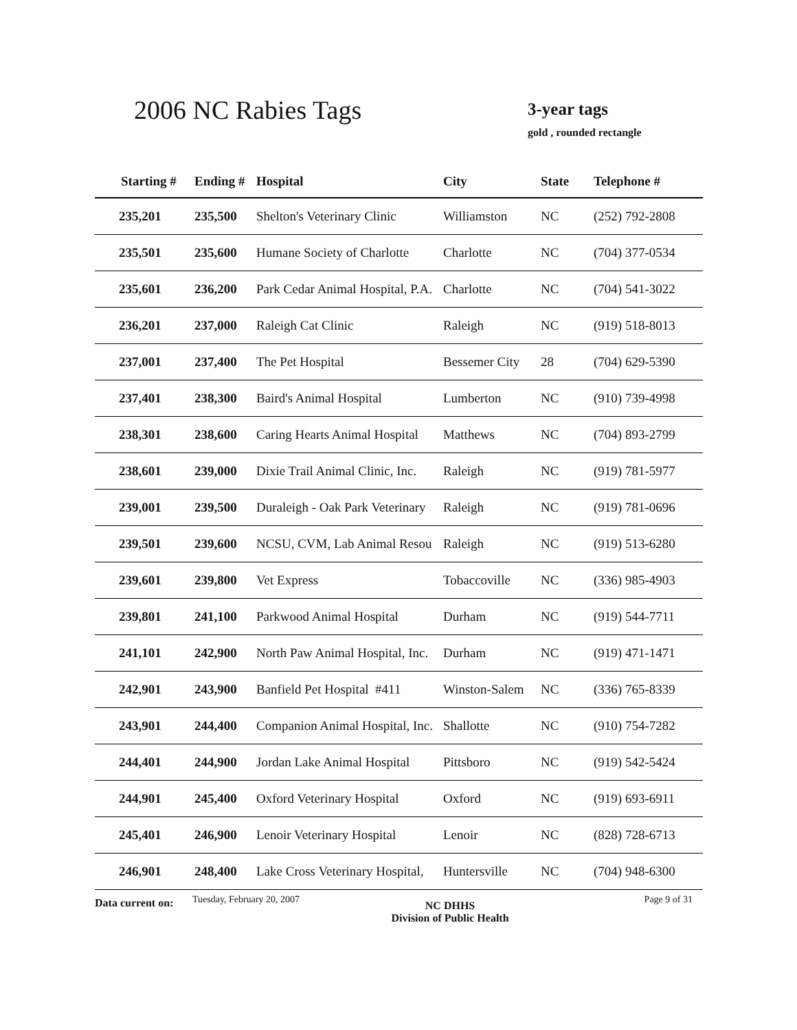2006 NC Rabies Tags 3-year tags
gold , rounded rectangle
| Starting # | Ending # | Hospital | City | State | Telephone # |
| --- | --- | --- | --- | --- | --- |
| 235,201 | 235,500 | Shelton's Veterinary Clinic | Williamston | NC | (252) 792-2808 |
| 235,501 | 235,600 | Humane Society of Charlotte | Charlotte | NC | (704) 377-0534 |
| 235,601 | 236,200 | Park Cedar Animal Hospital, P.A. | Charlotte | NC | (704) 541-3022 |
| 236,201 | 237,000 | Raleigh Cat Clinic | Raleigh | NC | (919) 518-8013 |
| 237,001 | 237,400 | The Pet Hospital | Bessemer City | 28 | (704) 629-5390 |
| 237,401 | 238,300 | Baird's Animal Hospital | Lumberton | NC | (910) 739-4998 |
| 238,301 | 238,600 | Caring Hearts Animal Hospital | Matthews | NC | (704) 893-2799 |
| 238,601 | 239,000 | Dixie Trail Animal Clinic, Inc. | Raleigh | NC | (919) 781-5977 |
| 239,001 | 239,500 | Duraleigh - Oak Park Veterinary | Raleigh | NC | (919) 781-0696 |
| 239,501 | 239,600 | NCSU, CVM, Lab Animal Resou | Raleigh | NC | (919) 513-6280 |
| 239,601 | 239,800 | Vet Express | Tobaccoville | NC | (336) 985-4903 |
| 239,801 | 241,100 | Parkwood Animal Hospital | Durham | NC | (919) 544-7711 |
| 241,101 | 242,900 | North Paw Animal Hospital, Inc. | Durham | NC | (919) 471-1471 |
| 242,901 | 243,900 | Banfield Pet Hospital #411 | Winston-Salem | NC | (336) 765-8339 |
| 243,901 | 244,400 | Companion Animal Hospital, Inc. | Shallotte | NC | (910) 754-7282 |
| 244,401 | 244,900 | Jordan Lake Animal Hospital | Pittsboro | NC | (919) 542-5424 |
| 244,901 | 245,400 | Oxford Veterinary Hospital | Oxford | NC | (919) 693-6911 |
| 245,401 | 246,900 | Lenoir Veterinary Hospital | Lenoir | NC | (828) 728-6713 |
| 246,901 | 248,400 | Lake Cross Veterinary Hospital, | Huntersville | NC | (704) 948-6300 |
Data current on:
Tuesday, February 20, 2007
NC DHHS
Division of Public Health
Page 9 of 31